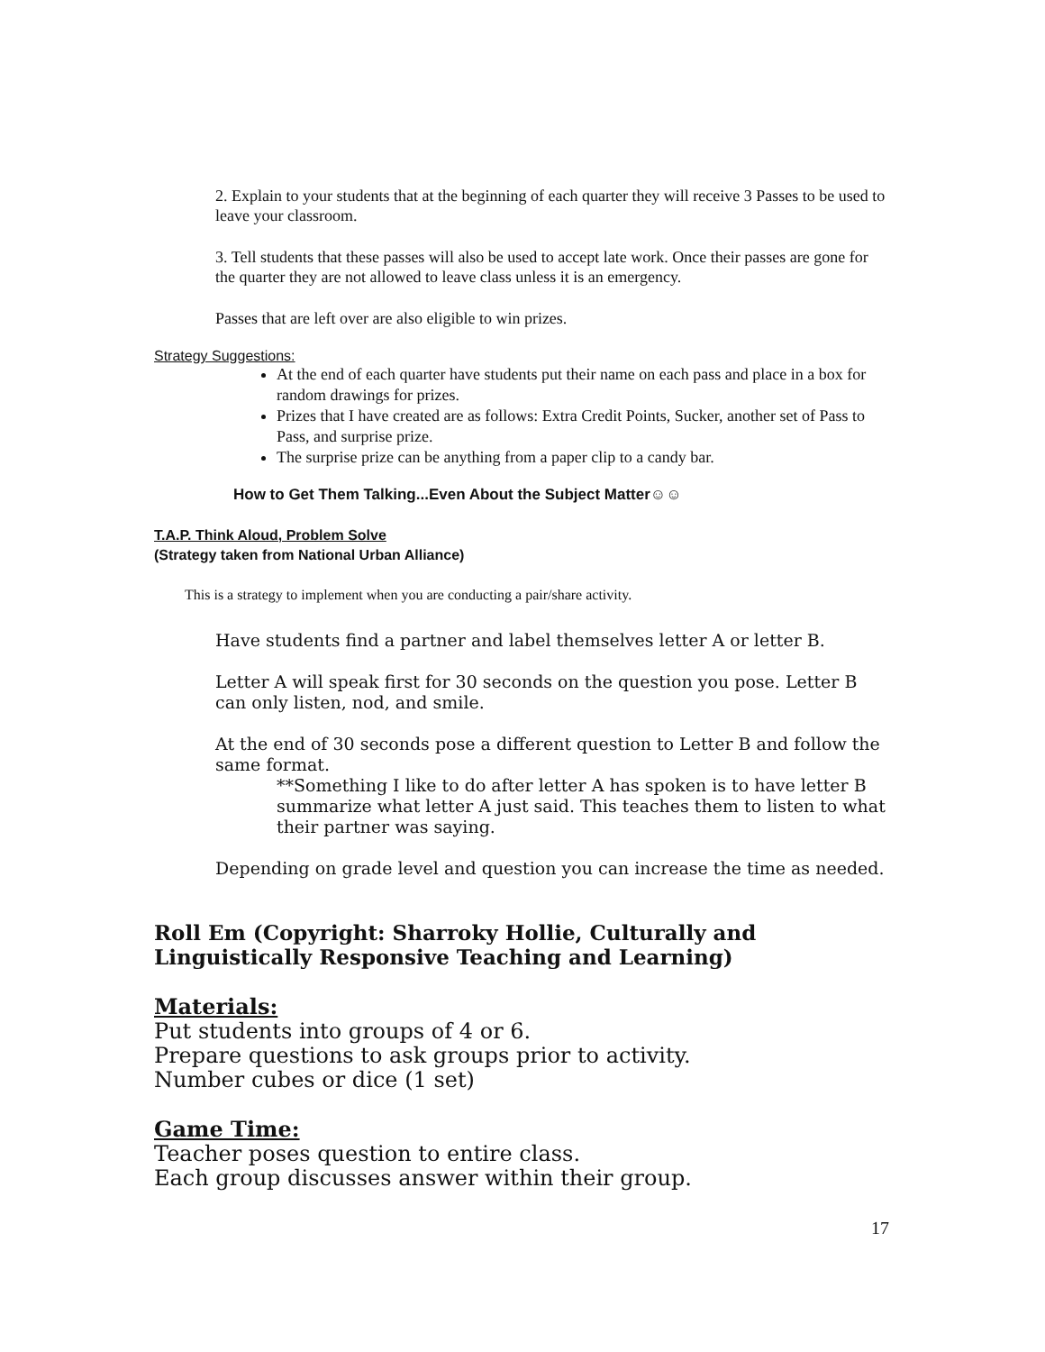2. Explain to your students that at the beginning of each quarter they will receive 3 Passes to be used to leave your classroom.
3. Tell students that these passes will also be used to accept late work. Once their passes are gone for the quarter they are not allowed to leave class unless it is an emergency.
Passes that are left over are also eligible to win prizes.
Strategy Suggestions:
At the end of each quarter have students put their name on each pass and place in a box for random drawings for prizes.
Prizes that I have created are as follows: Extra Credit Points, Sucker, another set of Pass to Pass, and surprise prize.
The surprise prize can be anything from a paper clip to a candy bar.
How to Get Them Talking...Even About the Subject Matter☺☺
T.A.P. Think Aloud, Problem Solve
(Strategy taken from National Urban Alliance)
This is a strategy to implement when you are conducting a pair/share activity.
Have students find a partner and label themselves letter A or letter B.
Letter A will speak first for 30 seconds on the question you pose. Letter B can only listen, nod, and smile.
At the end of 30 seconds pose a different question to Letter B and follow the same format.
**Something I like to do after letter A has spoken is to have letter B summarize what letter A just said. This teaches them to listen to what their partner was saying.
Depending on grade level and question you can increase the time as needed.
Roll Em (Copyright: Sharroky Hollie, Culturally and Linguistically Responsive Teaching and Learning)
Materials:
Put students into groups of 4 or 6.
Prepare questions to ask groups prior to activity.
Number cubes or dice (1 set)
Game Time:
Teacher poses question to entire class.
Each group discusses answer within their group.
17